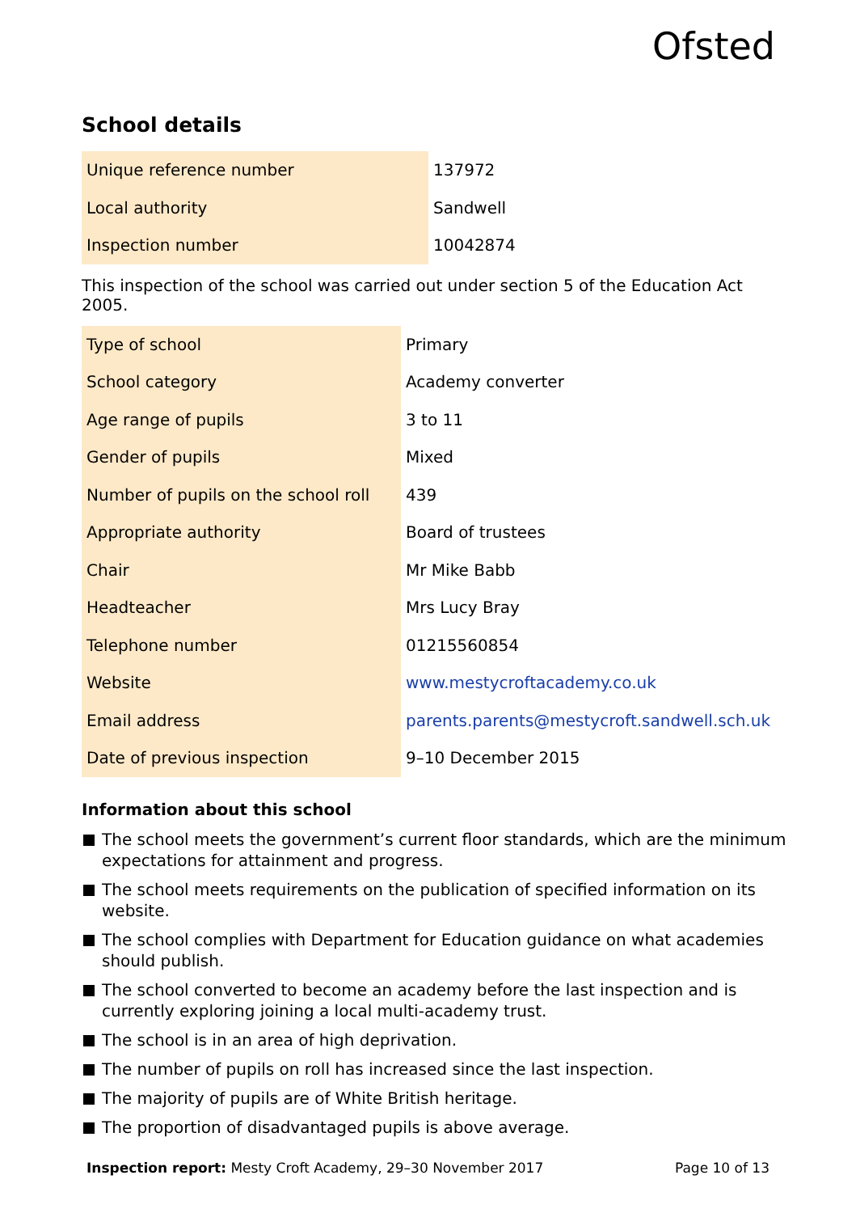Ofsted
School details
| Unique reference number | 137972 |
| Local authority | Sandwell |
| Inspection number | 10042874 |
This inspection of the school was carried out under section 5 of the Education Act 2005.
| Type of school | Primary |
| School category | Academy converter |
| Age range of pupils | 3 to 11 |
| Gender of pupils | Mixed |
| Number of pupils on the school roll | 439 |
| Appropriate authority | Board of trustees |
| Chair | Mr Mike Babb |
| Headteacher | Mrs Lucy Bray |
| Telephone number | 01215560854 |
| Website | www.mestycroftacademy.co.uk |
| Email address | parents.parents@mestycroft.sandwell.sch.uk |
| Date of previous inspection | 9–10 December 2015 |
Information about this school
The school meets the government’s current floor standards, which are the minimum expectations for attainment and progress.
The school meets requirements on the publication of specified information on its website.
The school complies with Department for Education guidance on what academies should publish.
The school converted to become an academy before the last inspection and is currently exploring joining a local multi-academy trust.
The school is in an area of high deprivation.
The number of pupils on roll has increased since the last inspection.
The majority of pupils are of White British heritage.
The proportion of disadvantaged pupils is above average.
Inspection report: Mesty Croft Academy, 29–30 November 2017 Page 10 of 13